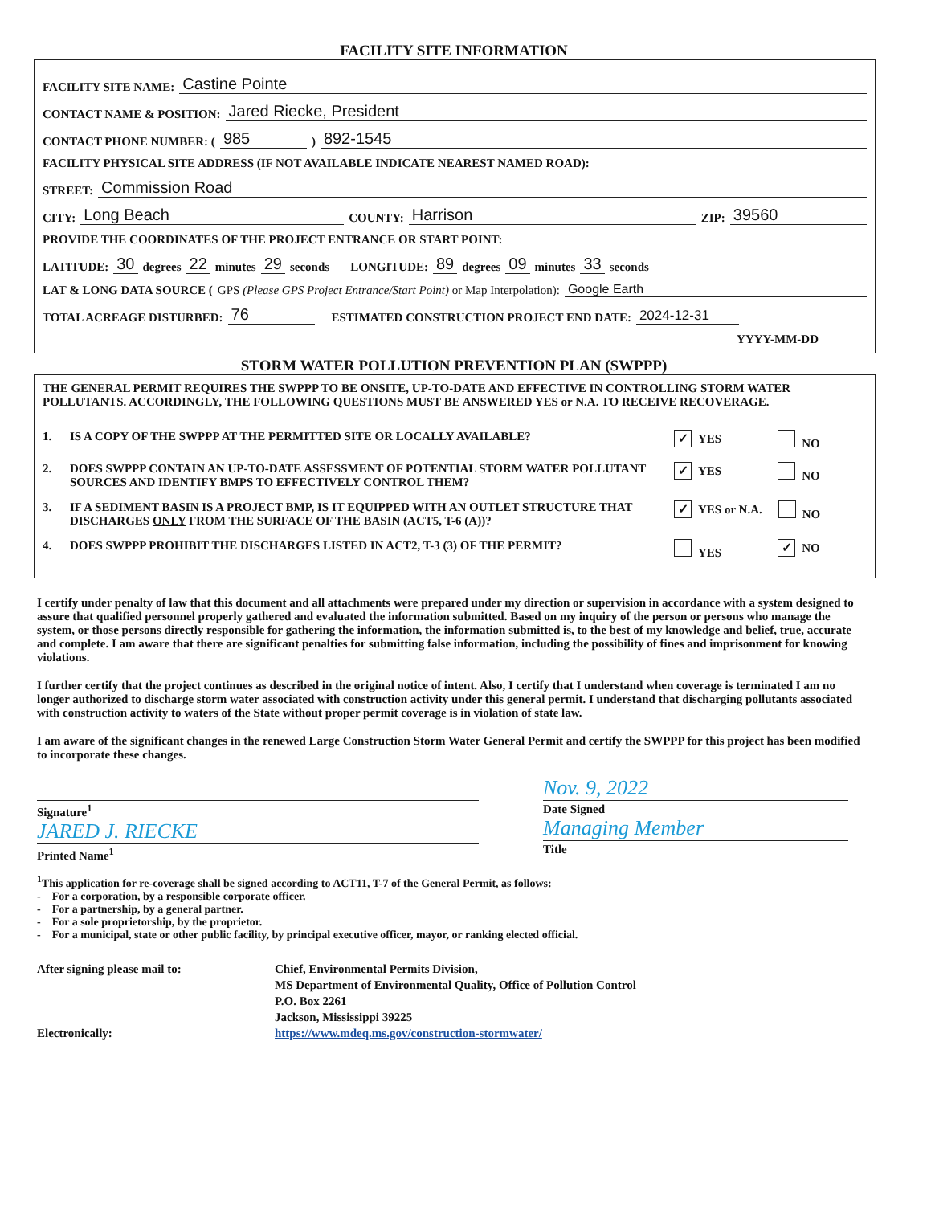FACILITY SITE INFORMATION
FACILITY SITE NAME: Castine Pointe
CONTACT NAME & POSITION: Jared Riecke, President
CONTACT PHONE NUMBER: (985) 892-1545
FACILITY PHYSICAL SITE ADDRESS (IF NOT AVAILABLE INDICATE NEAREST NAMED ROAD):
STREET: Commission Road
CITY: Long Beach COUNTY: Harrison ZIP: 39560
PROVIDE THE COORDINATES OF THE PROJECT ENTRANCE OR START POINT:
LATITUDE: 30 degrees 22 minutes 29 seconds LONGITUDE: 89 degrees 09 minutes 33 seconds
LAT & LONG DATA SOURCE (GPS (Please GPS Project Entrance/Start Point) or Map Interpolation): Google Earth
TOTAL ACREAGE DISTURBED: 76 ESTIMATED CONSTRUCTION PROJECT END DATE: 2024-12-31
YYYY-MM-DD
STORM WATER POLLUTION PREVENTION PLAN (SWPPP)
THE GENERAL PERMIT REQUIRES THE SWPPP TO BE ONSITE, UP-TO-DATE AND EFFECTIVE IN CONTROLLING STORM WATER POLLUTANTS. ACCORDINGLY, THE FOLLOWING QUESTIONS MUST BE ANSWERED YES or N.A. TO RECEIVE RECOVERAGE.
1. IS A COPY OF THE SWPPP AT THE PERMITTED SITE OR LOCALLY AVAILABLE? ✓ YES NO
2. DOES SWPPP CONTAIN AN UP-TO-DATE ASSESSMENT OF POTENTIAL STORM WATER POLLUTANT SOURCES AND IDENTIFY BMPS TO EFFECTIVELY CONTROL THEM? ✓ YES NO
3. IF A SEDIMENT BASIN IS A PROJECT BMP, IS IT EQUIPPED WITH AN OUTLET STRUCTURE THAT DISCHARGES ONLY FROM THE SURFACE OF THE BASIN (ACT5, T-6 (A))? ✓ YES or N.A. NO
4. DOES SWPPP PROHIBIT THE DISCHARGES LISTED IN ACT2, T-3 (3) OF THE PERMIT? YES ✓ NO
I certify under penalty of law that this document and all attachments were prepared under my direction or supervision in accordance with a system designed to assure that qualified personnel properly gathered and evaluated the information submitted. Based on my inquiry of the person or persons who manage the system, or those persons directly responsible for gathering the information, the information submitted is, to the best of my knowledge and belief, true, accurate and complete. I am aware that there are significant penalties for submitting false information, including the possibility of fines and imprisonment for knowing violations.
I further certify that the project continues as described in the original notice of intent. Also, I certify that I understand when coverage is terminated I am no longer authorized to discharge storm water associated with construction activity under this general permit. I understand that discharging pollutants associated with construction activity to waters of the State without proper permit coverage is in violation of state law.
I am aware of the significant changes in the renewed Large Construction Storm Water General Permit and certify the SWPPP for this project has been modified to incorporate these changes.
Signature<sup>1</sup>
JARED J. RIECKE
Printed Name<sup>1</sup>
Nov. 9, 2022
Date Signed
Managing Member
Title
<sup>1</sup> This application for re-coverage shall be signed according to ACT11, T-7 of the General Permit, as follows:
- For a corporation, by a responsible corporate officer.
- For a partnership, by a general partner.
- For a sole proprietorship, by the proprietor.
- For a municipal, state or other public facility, by principal executive officer, mayor, or ranking elected official.
After signing please mail to:
Electronically:
Chief, Environmental Permits Division,
MS Department of Environmental Quality, Office of Pollution Control
P.O. Box 2261
Jackson, Mississippi 39225
https://www.mdeq.ms.gov/construction-stormwater/